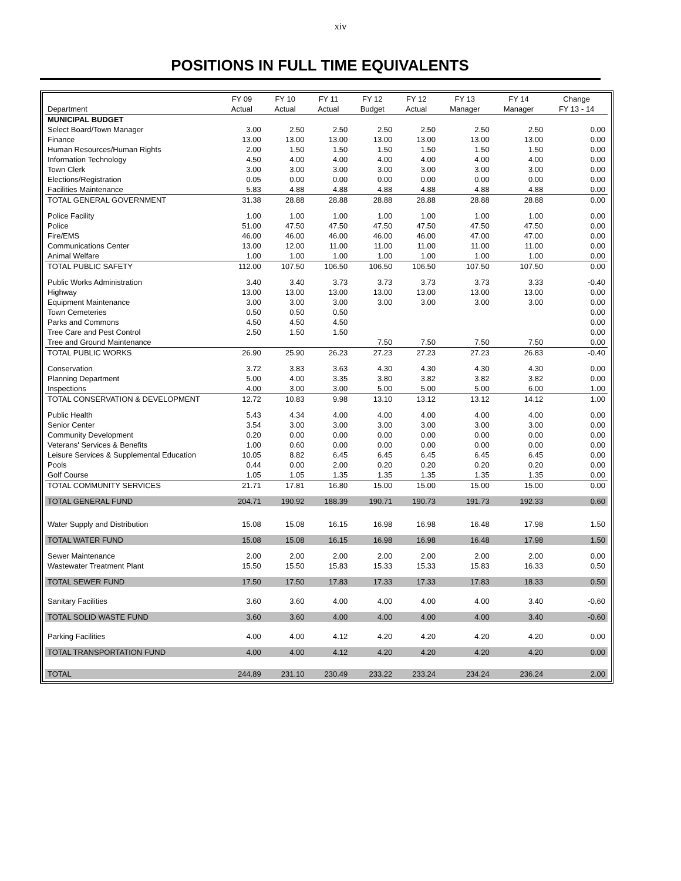xiv
POSITIONS IN FULL TIME EQUIVALENTS
| | FY 09 | FY 10 | FY 11 | FY 12 | FY 12 | FY 13 | FY 14 | Change |
| --- | --- | --- | --- | --- | --- | --- | --- | --- |
| Department | Actual | Actual | Actual | Budget | Actual | Manager | Manager | FY 13 - 14 |
| MUNICIPAL BUDGET | | | | | | | | |
| Select Board/Town Manager | 3.00 | 2.50 | 2.50 | 2.50 | 2.50 | 2.50 | 2.50 | 0.00 |
| Finance | 13.00 | 13.00 | 13.00 | 13.00 | 13.00 | 13.00 | 13.00 | 0.00 |
| Human Resources/Human Rights | 2.00 | 1.50 | 1.50 | 1.50 | 1.50 | 1.50 | 1.50 | 0.00 |
| Information Technology | 4.50 | 4.00 | 4.00 | 4.00 | 4.00 | 4.00 | 4.00 | 0.00 |
| Town Clerk | 3.00 | 3.00 | 3.00 | 3.00 | 3.00 | 3.00 | 3.00 | 0.00 |
| Elections/Registration | 0.05 | 0.00 | 0.00 | 0.00 | 0.00 | 0.00 | 0.00 | 0.00 |
| Facilities Maintenance | 5.83 | 4.88 | 4.88 | 4.88 | 4.88 | 4.88 | 4.88 | 0.00 |
| TOTAL GENERAL GOVERNMENT | 31.38 | 28.88 | 28.88 | 28.88 | 28.88 | 28.88 | 28.88 | 0.00 |
| Police Facility | 1.00 | 1.00 | 1.00 | 1.00 | 1.00 | 1.00 | 1.00 | 0.00 |
| Police | 51.00 | 47.50 | 47.50 | 47.50 | 47.50 | 47.50 | 47.50 | 0.00 |
| Fire/EMS | 46.00 | 46.00 | 46.00 | 46.00 | 46.00 | 47.00 | 47.00 | 0.00 |
| Communications Center | 13.00 | 12.00 | 11.00 | 11.00 | 11.00 | 11.00 | 11.00 | 0.00 |
| Animal Welfare | 1.00 | 1.00 | 1.00 | 1.00 | 1.00 | 1.00 | 1.00 | 0.00 |
| TOTAL PUBLIC SAFETY | 112.00 | 107.50 | 106.50 | 106.50 | 106.50 | 107.50 | 107.50 | 0.00 |
| Public Works Administration | 3.40 | 3.40 | 3.73 | 3.73 | 3.73 | 3.73 | 3.33 | -0.40 |
| Highway | 13.00 | 13.00 | 13.00 | 13.00 | 13.00 | 13.00 | 13.00 | 0.00 |
| Equipment Maintenance | 3.00 | 3.00 | 3.00 | 3.00 | 3.00 | 3.00 | 3.00 | 0.00 |
| Town Cemeteries | 0.50 | 0.50 | 0.50 | | | | | 0.00 |
| Parks and Commons | 4.50 | 4.50 | 4.50 | | | | | 0.00 |
| Tree Care and Pest Control | 2.50 | 1.50 | 1.50 | | | | | 0.00 |
| Tree and Ground Maintenance | | | | 7.50 | 7.50 | 7.50 | 7.50 | 0.00 |
| TOTAL PUBLIC WORKS | 26.90 | 25.90 | 26.23 | 27.23 | 27.23 | 27.23 | 26.83 | -0.40 |
| Conservation | 3.72 | 3.83 | 3.63 | 4.30 | 4.30 | 4.30 | 4.30 | 0.00 |
| Planning Department | 5.00 | 4.00 | 3.35 | 3.80 | 3.82 | 3.82 | 3.82 | 0.00 |
| Inspections | 4.00 | 3.00 | 3.00 | 5.00 | 5.00 | 5.00 | 6.00 | 1.00 |
| TOTAL CONSERVATION & DEVELOPMENT | 12.72 | 10.83 | 9.98 | 13.10 | 13.12 | 13.12 | 14.12 | 1.00 |
| Public Health | 5.43 | 4.34 | 4.00 | 4.00 | 4.00 | 4.00 | 4.00 | 0.00 |
| Senior Center | 3.54 | 3.00 | 3.00 | 3.00 | 3.00 | 3.00 | 3.00 | 0.00 |
| Community Development | 0.20 | 0.00 | 0.00 | 0.00 | 0.00 | 0.00 | 0.00 | 0.00 |
| Veterans' Services & Benefits | 1.00 | 0.60 | 0.00 | 0.00 | 0.00 | 0.00 | 0.00 | 0.00 |
| Leisure Services & Supplemental Education | 10.05 | 8.82 | 6.45 | 6.45 | 6.45 | 6.45 | 6.45 | 0.00 |
| Pools | 0.44 | 0.00 | 2.00 | 0.20 | 0.20 | 0.20 | 0.20 | 0.00 |
| Golf Course | 1.05 | 1.05 | 1.35 | 1.35 | 1.35 | 1.35 | 1.35 | 0.00 |
| TOTAL COMMUNITY SERVICES | 21.71 | 17.81 | 16.80 | 15.00 | 15.00 | 15.00 | 15.00 | 0.00 |
| TOTAL GENERAL FUND | 204.71 | 190.92 | 188.39 | 190.71 | 190.73 | 191.73 | 192.33 | 0.60 |
| Water Supply and Distribution | 15.08 | 15.08 | 16.15 | 16.98 | 16.98 | 16.48 | 17.98 | 1.50 |
| TOTAL WATER FUND | 15.08 | 15.08 | 16.15 | 16.98 | 16.98 | 16.48 | 17.98 | 1.50 |
| Sewer Maintenance | 2.00 | 2.00 | 2.00 | 2.00 | 2.00 | 2.00 | 2.00 | 0.00 |
| Wastewater Treatment Plant | 15.50 | 15.50 | 15.83 | 15.33 | 15.33 | 15.83 | 16.33 | 0.50 |
| TOTAL SEWER FUND | 17.50 | 17.50 | 17.83 | 17.33 | 17.33 | 17.83 | 18.33 | 0.50 |
| Sanitary Facilities | 3.60 | 3.60 | 4.00 | 4.00 | 4.00 | 4.00 | 3.40 | -0.60 |
| TOTAL SOLID WASTE FUND | 3.60 | 3.60 | 4.00 | 4.00 | 4.00 | 4.00 | 3.40 | -0.60 |
| Parking Facilities | 4.00 | 4.00 | 4.12 | 4.20 | 4.20 | 4.20 | 4.20 | 0.00 |
| TOTAL TRANSPORTATION FUND | 4.00 | 4.00 | 4.12 | 4.20 | 4.20 | 4.20 | 4.20 | 0.00 |
| TOTAL | 244.89 | 231.10 | 230.49 | 233.22 | 233.24 | 234.24 | 236.24 | 2.00 |